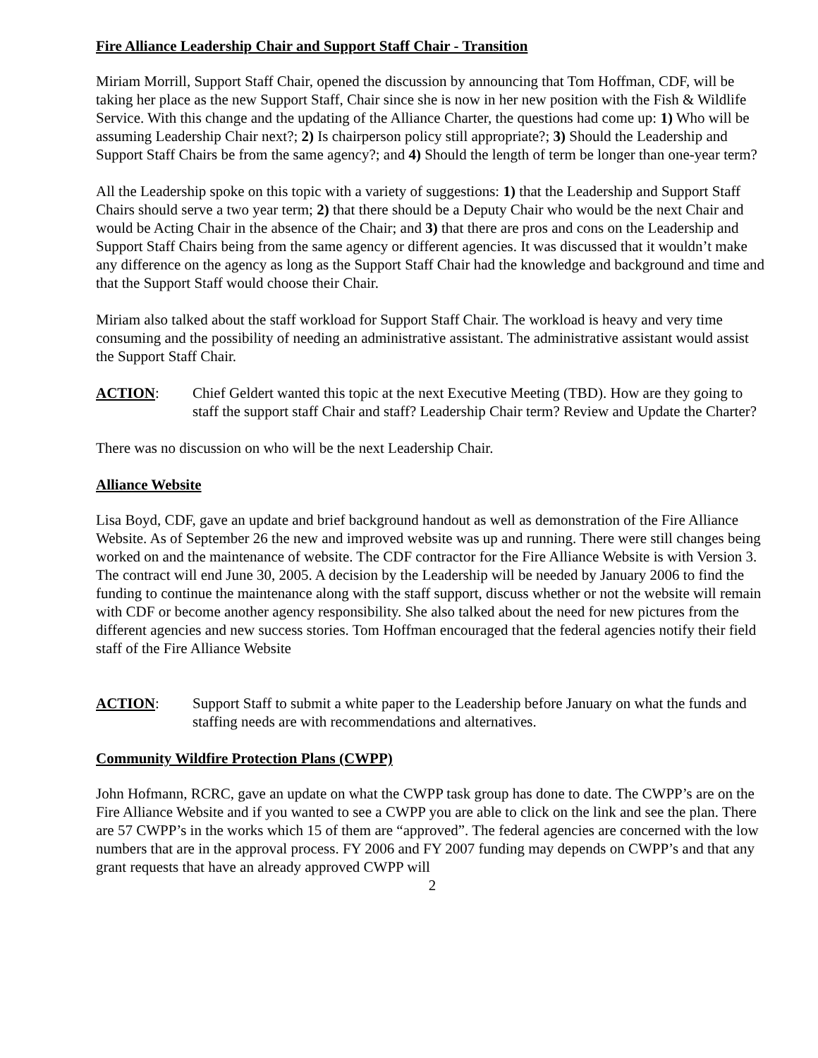Fire Alliance Leadership Chair and Support Staff Chair - Transition
Miriam Morrill, Support Staff Chair, opened the discussion by announcing that Tom Hoffman, CDF, will be taking her place as the new Support Staff, Chair since she is now in her new position with the Fish & Wildlife Service. With this change and the updating of the Alliance Charter, the questions had come up: 1) Who will be assuming Leadership Chair next?; 2) Is chairperson policy still appropriate?; 3) Should the Leadership and Support Staff Chairs be from the same agency?; and 4) Should the length of term be longer than one-year term?
All the Leadership spoke on this topic with a variety of suggestions: 1) that the Leadership and Support Staff Chairs should serve a two year term; 2) that there should be a Deputy Chair who would be the next Chair and would be Acting Chair in the absence of the Chair; and 3) that there are pros and cons on the Leadership and Support Staff Chairs being from the same agency or different agencies. It was discussed that it wouldn’t make any difference on the agency as long as the Support Staff Chair had the knowledge and background and time and that the Support Staff would choose their Chair.
Miriam also talked about the staff workload for Support Staff Chair. The workload is heavy and very time consuming and the possibility of needing an administrative assistant. The administrative assistant would assist the Support Staff Chair.
ACTION: Chief Geldert wanted this topic at the next Executive Meeting (TBD). How are they going to staff the support staff Chair and staff? Leadership Chair term? Review and Update the Charter?
There was no discussion on who will be the next Leadership Chair.
Alliance Website
Lisa Boyd, CDF, gave an update and brief background handout as well as demonstration of the Fire Alliance Website. As of September 26 the new and improved website was up and running. There were still changes being worked on and the maintenance of website. The CDF contractor for the Fire Alliance Website is with Version 3. The contract will end June 30, 2005. A decision by the Leadership will be needed by January 2006 to find the funding to continue the maintenance along with the staff support, discuss whether or not the website will remain with CDF or become another agency responsibility. She also talked about the need for new pictures from the different agencies and new success stories. Tom Hoffman encouraged that the federal agencies notify their field staff of the Fire Alliance Website
ACTION: Support Staff to submit a white paper to the Leadership before January on what the funds and staffing needs are with recommendations and alternatives.
Community Wildfire Protection Plans (CWPP)
John Hofmann, RCRC, gave an update on what the CWPP task group has done to date. The CWPP’s are on the Fire Alliance Website and if you wanted to see a CWPP you are able to click on the link and see the plan. There are 57 CWPP’s in the works which 15 of them are “approved”. The federal agencies are concerned with the low numbers that are in the approval process. FY 2006 and FY 2007 funding may depends on CWPP’s and that any grant requests that have an already approved CWPP will
2